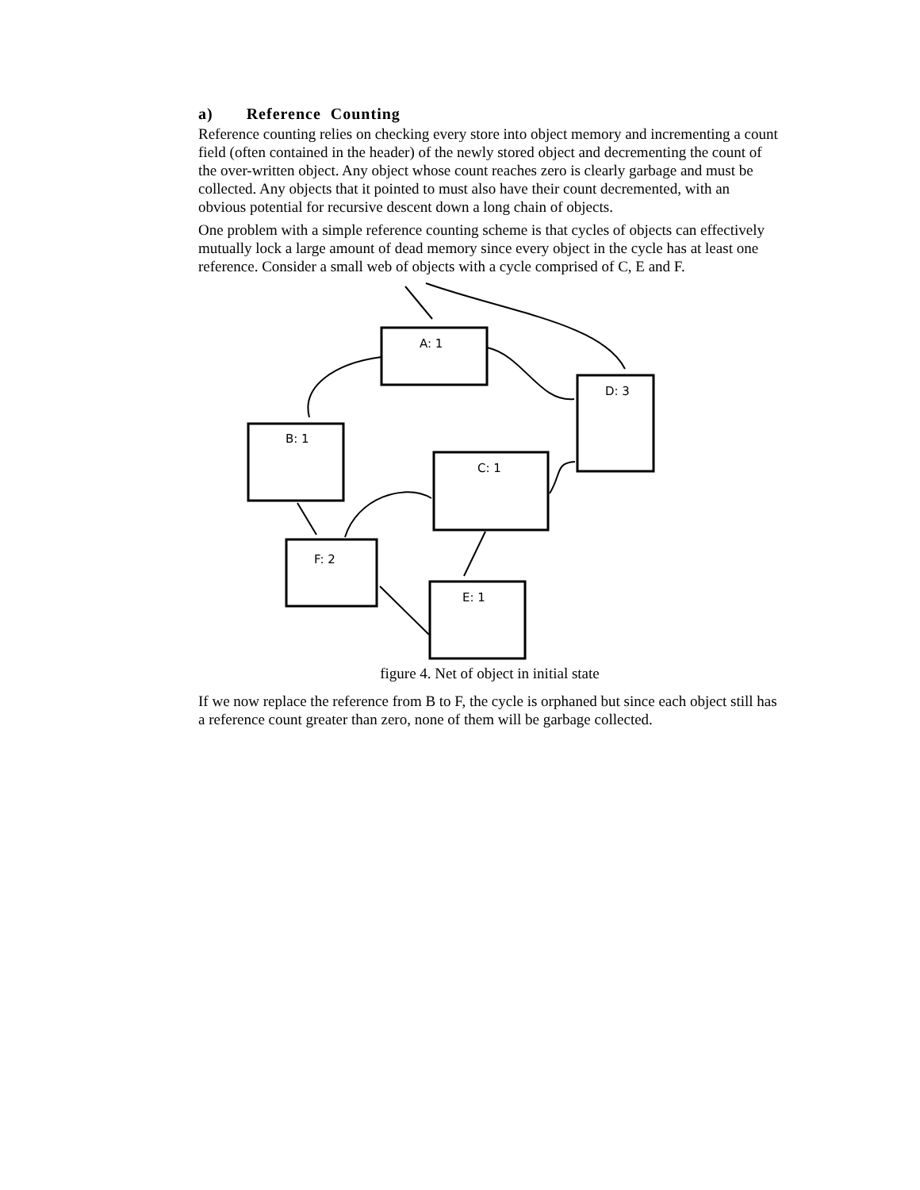a) Reference Counting
Reference counting relies on checking every store into object memory and incrementing a count field (often contained in the header) of the newly stored object and decrementing the count of the over-written object. Any object whose count reaches zero is clearly garbage and must be collected. Any objects that it pointed to must also have their count decremented, with an obvious potential for recursive descent down a long chain of objects.
One problem with a simple reference counting scheme is that cycles of objects can effectively mutually lock a large amount of dead memory since every object in the cycle has at least one reference. Consider a small web of objects with a cycle comprised of C, E and F.
A: 1
D: 3
B: 1
C: 1
F: 2
E: 1
figure 4. Net of object in initial state
If we now replace the reference from B to F, the cycle is orphaned but since each object still has a reference count greater than zero, none of them will be garbage collected.